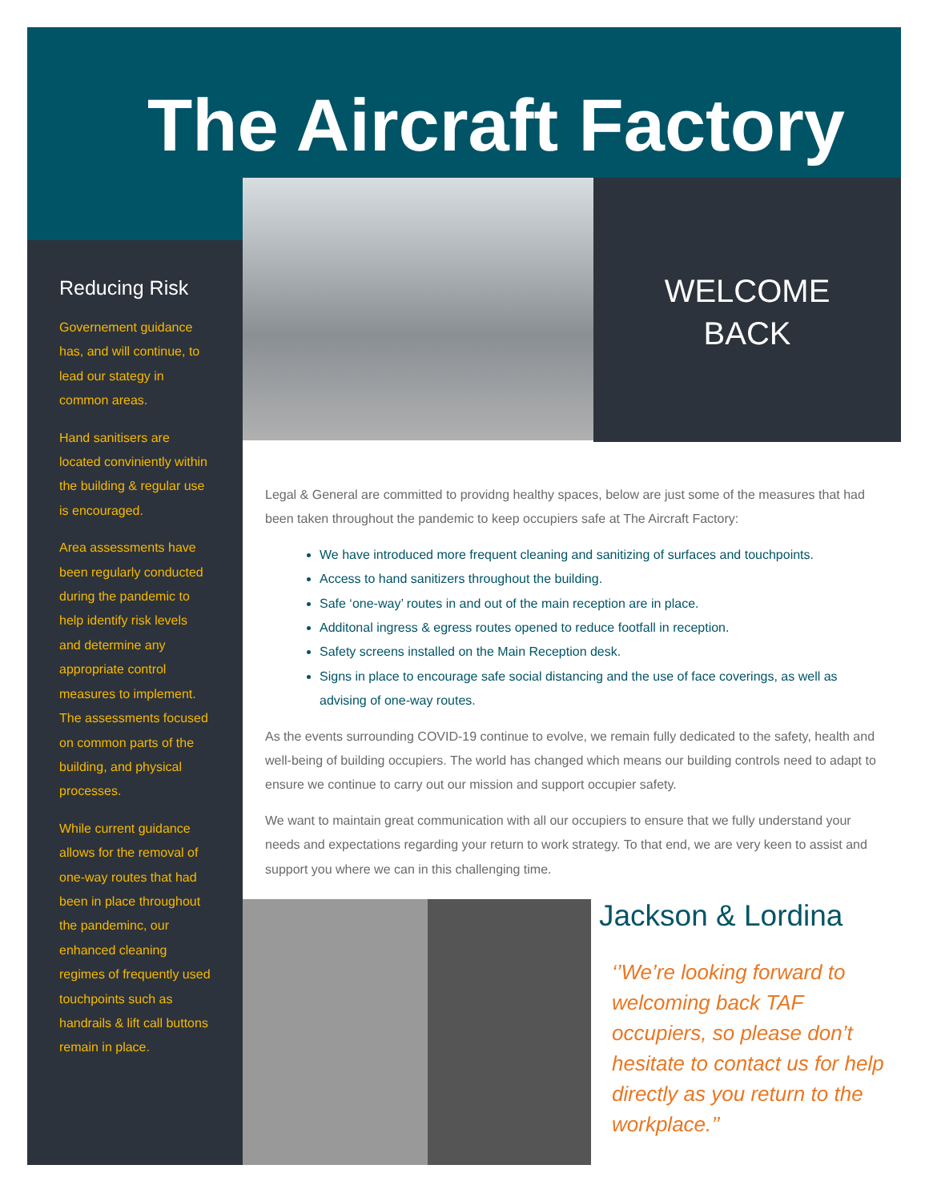The Aircraft Factory
Reducing Risk
Governement guidance has, and will continue, to lead our stategy in common areas.
Hand sanitisers are located conviniently within the building & regular use is encouraged.
Area assessments have been regularly conducted during the pandemic to help identify risk levels and determine any appropriate control measures to implement. The assessments focused on common parts of the building, and physical processes.
While current guidance allows for the removal of one-way routes that had been in place throughout the pandeminc, our enhanced cleaning regimes of frequently used touchpoints such as handrails & lift call buttons remain in place.
WELCOME
BACK
Legal & General are committed to providng healthy spaces, below are just some of the measures that had been taken throughout the pandemic to keep occupiers safe at The Aircraft Factory:
We have introduced more frequent cleaning and sanitizing of surfaces and touchpoints.
Access to hand sanitizers throughout the building.
Safe ‘one-way’ routes in and out of the main reception are in place.
Additonal ingress & egress routes opened to reduce footfall in reception.
Safety screens installed on the Main Reception desk.
Signs in place to encourage safe social distancing and the use of face coverings, as well as advising of one-way routes.
As the events surrounding COVID-19 continue to evolve, we remain fully dedicated to the safety, health and well-being of building occupiers. The world has changed which means our building controls need to adapt to ensure we continue to carry out our mission and support occupier safety.
We want to maintain great communication with all our occupiers to ensure that we fully understand your needs and expectations regarding your return to work strategy. To that end, we are very keen to assist and support you where we can in this challenging time.
Jackson & Lordina
‘’We’re looking forward to welcoming back TAF occupiers, so please don’t hesitate to contact us for help directly as you return to the workplace.’’